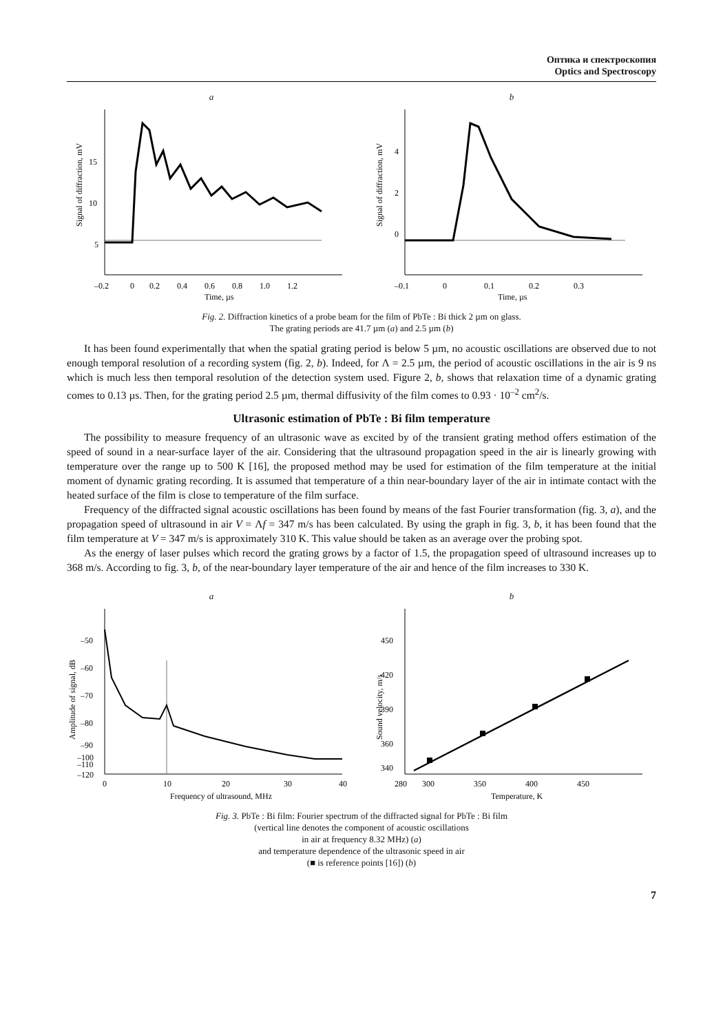Оптика и спектроскопия
Optics and Spectroscopy
a
5
10
15
–0.2
0
0.2
0.4
0.6
0.8
1.0
1.2
Time, µs
Signal of diffraction, mV
b
0
2
4
–0.1
0
0.1
0.2
0.3
Time, µs
Signal of diffraction, mV
Fig. 2. Diffraction kinetics of a probe beam for the film of PbTe : Bi thick 2 µm on glass.
The grating periods are 41.7 µm (a) and 2.5 µm (b)
It has been found experimentally that when the spatial grating period is below 5 µm, no acoustic oscillations are observed due to not enough temporal resolution of a recording system (fig. 2, b). Indeed, for Λ = 2.5 µm, the period of acoustic oscillations in the air is 9 ns which is much less then temporal resolution of the detection system used. Figure 2, b, shows that relaxation time of a dynamic grating comes to 0.13 µs. Then, for the grating period 2.5 µm, thermal diffusivity of the film comes to 0.93 · 10<sup>–2</sup> cm<sup>2</sup>/s.
Ultrasonic estimation of PbTe : Bi film temperature
The possibility to measure frequency of an ultrasonic wave as excited by of the transient grating method offers estimation of the speed of sound in a near-surface layer of the air. Considering that the ultrasound propagation speed in the air is linearly growing with temperature over the range up to 500 K [16], the proposed method may be used for estimation of the film temperature at the initial moment of dynamic grating recording. It is assumed that temperature of a thin near-boundary layer of the air in intimate contact with the heated surface of the film is close to temperature of the film surface.
Frequency of the diffracted signal acoustic oscillations has been found by means of the fast Fourier transformation (fig. 3, a), and the propagation speed of ultrasound in air V = Λf = 347 m/s has been calculated. By using the graph in fig. 3, b, it has been found that the film temperature at V = 347 m/s is approximately 310 K. This value should be taken as an average over the probing spot.
As the energy of laser pulses which record the grating grows by a factor of 1.5, the propagation speed of ultrasound increases up to 368 m/s. According to fig. 3, b, of the near-boundary layer temperature of the air and hence of the film increases to 330 K.
a
–50
–60
–70
–80
–90
–100
–110
–120
0
10
20
30
40
Frequency of ultrasound, MHz
Amplitude of signal, dB
b
450
420
390
360
340
280
300
350
400
450
Temperature, K
Sound velocity, m/s
Fig. 3. PbTe : Bi film: Fourier spectrum of the diffracted signal for PbTe : Bi film
(vertical line denotes the component of acoustic oscillations
in air at frequency 8.32 MHz) (a)
and temperature dependence of the ultrasonic speed in air
(■ is reference points [16]) (b)
7